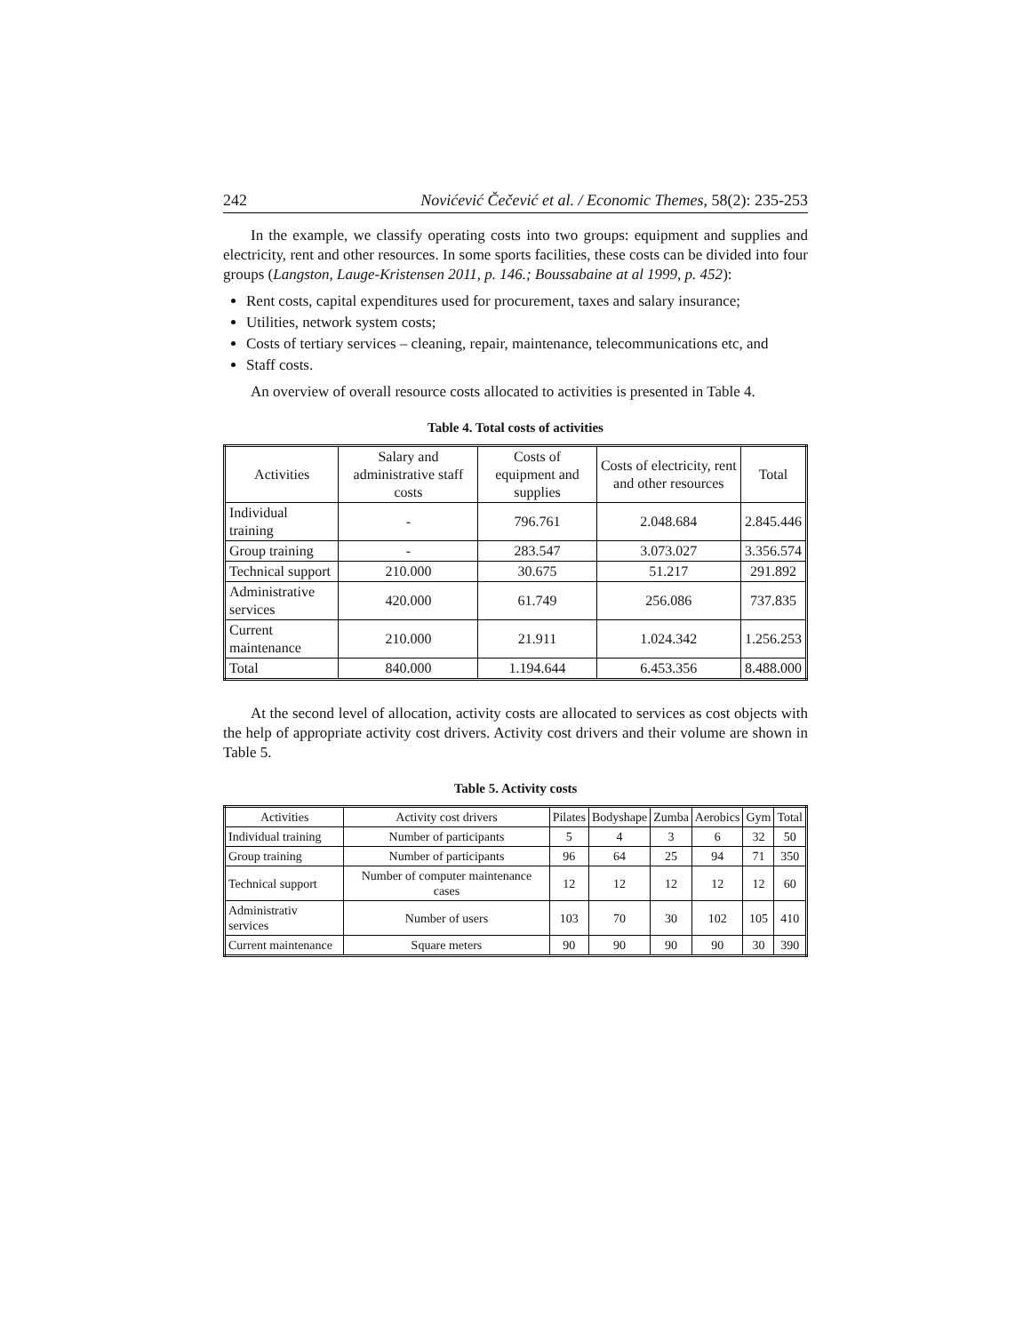242 Novićević Čečević et al. / Economic Themes, 58(2): 235-253
In the example, we classify operating costs into two groups: equipment and supplies and electricity, rent and other resources. In some sports facilities, these costs can be divided into four groups (Langston, Lauge-Kristensen 2011, p. 146.; Boussabaine at al 1999, p. 452):
Rent costs, capital expenditures used for procurement, taxes and salary insurance;
Utilities, network system costs;
Costs of tertiary services – cleaning, repair, maintenance, telecommunications etc, and
Staff costs.
An overview of overall resource costs allocated to activities is presented in Table 4.
Table 4. Total costs of activities
| Activities | Salary and administrative staff costs | Costs of equipment and supplies | Costs of electricity, rent and other resources | Total |
| --- | --- | --- | --- | --- |
| Individual training | - | 796.761 | 2.048.684 | 2.845.446 |
| Group training | - | 283.547 | 3.073.027 | 3.356.574 |
| Technical support | 210.000 | 30.675 | 51.217 | 291.892 |
| Administrative services | 420.000 | 61.749 | 256.086 | 737.835 |
| Current maintenance | 210.000 | 21.911 | 1.024.342 | 1.256.253 |
| Total | 840.000 | 1.194.644 | 6.453.356 | 8.488.000 |
At the second level of allocation, activity costs are allocated to services as cost objects with the help of appropriate activity cost drivers. Activity cost drivers and their volume are shown in Table 5.
Table 5. Activity costs
| Activities | Activity cost drivers | Pilates | Bodyshape | Zumba | Aerobics | Gym | Total |
| --- | --- | --- | --- | --- | --- | --- | --- |
| Individual training | Number of participants | 5 | 4 | 3 | 6 | 32 | 50 |
| Group training | Number of participants | 96 | 64 | 25 | 94 | 71 | 350 |
| Technical support | Number of computer maintenance cases | 12 | 12 | 12 | 12 | 12 | 60 |
| Administrativ services | Number of users | 103 | 70 | 30 | 102 | 105 | 410 |
| Current maintenance | Square meters | 90 | 90 | 90 | 90 | 30 | 390 |